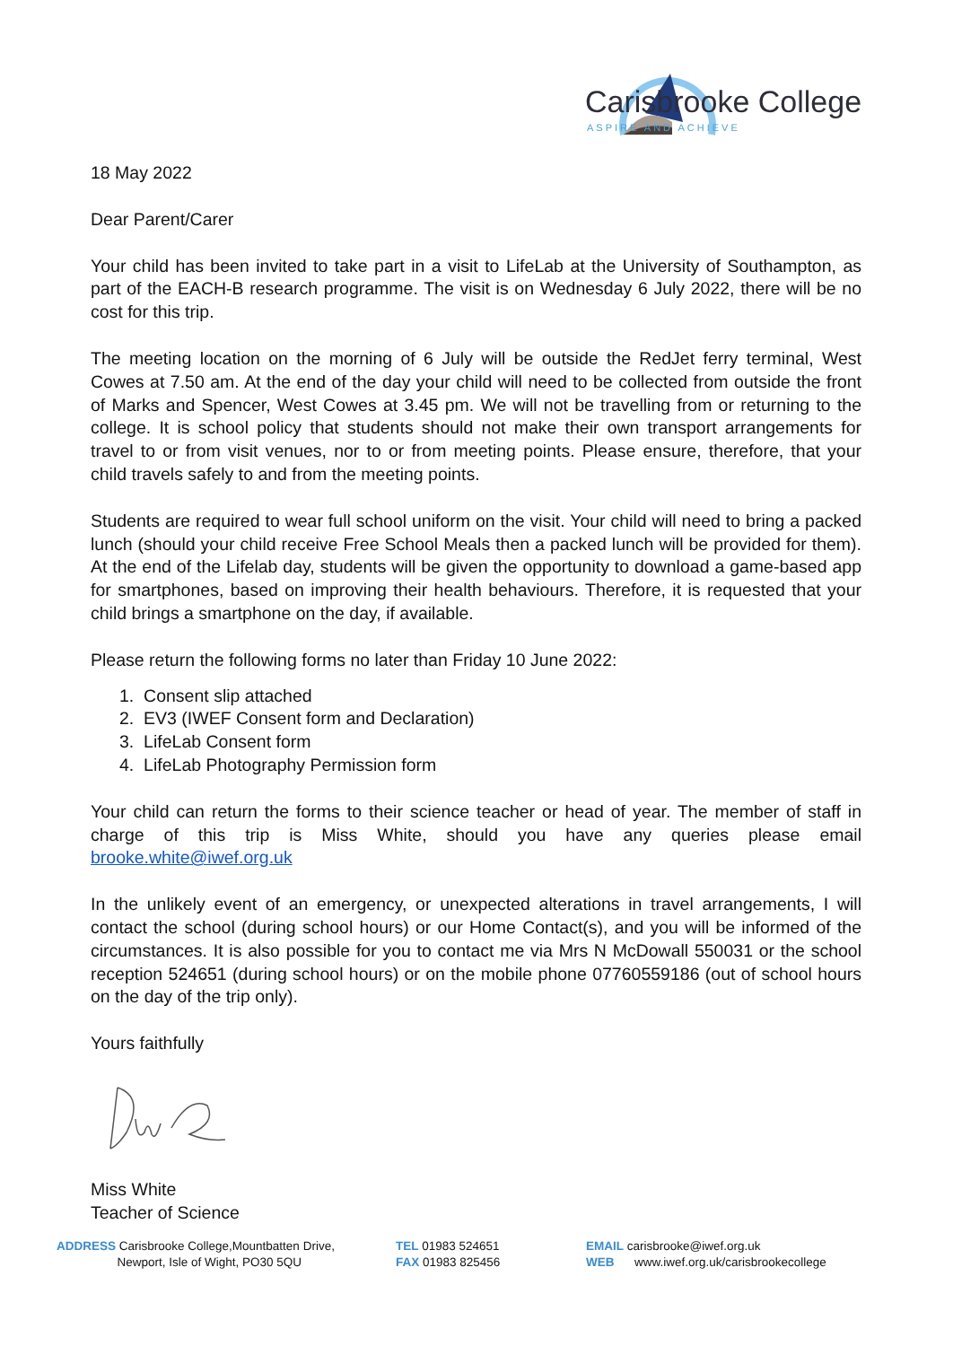Carisbrooke College
ASPIRE AND ACHIEVE
18 May 2022
Dear Parent/Carer
Your child has been invited to take part in a visit to LifeLab at the University of Southampton, as part of the EACH-B research programme. The visit is on Wednesday 6 July 2022, there will be no cost for this trip.
The meeting location on the morning of 6 July will be outside the RedJet ferry terminal, West Cowes at 7.50 am. At the end of the day your child will need to be collected from outside the front of Marks and Spencer, West Cowes at 3.45 pm. We will not be travelling from or returning to the college. It is school policy that students should not make their own transport arrangements for travel to or from visit venues, nor to or from meeting points. Please ensure, therefore, that your child travels safely to and from the meeting points.
Students are required to wear full school uniform on the visit. Your child will need to bring a packed lunch (should your child receive Free School Meals then a packed lunch will be provided for them). At the end of the Lifelab day, students will be given the opportunity to download a game-based app for smartphones, based on improving their health behaviours. Therefore, it is requested that your child brings a smartphone on the day, if available.
Please return the following forms no later than Friday 10 June 2022:
1. Consent slip attached
2. EV3 (IWEF Consent form and Declaration)
3. LifeLab Consent form
4. LifeLab Photography Permission form
Your child can return the forms to their science teacher or head of year. The member of staff in charge of this trip is Miss White, should you have any queries please email brooke.white@iwef.org.uk
In the unlikely event of an emergency, or unexpected alterations in travel arrangements, I will contact the school (during school hours) or our Home Contact(s), and you will be informed of the circumstances. It is also possible for you to contact me via Mrs N McDowall 550031 or the school reception 524651 (during school hours) or on the mobile phone 07760559186 (out of school hours on the day of the trip only).
Yours faithfully
Miss White
Teacher of Science
ADDRESS Carisbrooke College,Mountbatten Drive,
Newport, Isle of Wight, PO30 5QU
TEL 01983 524651
FAX 01983 825456
EMAIL carisbrooke@iwef.org.uk
WEB www.iwef.org.uk/carisbrookecollege